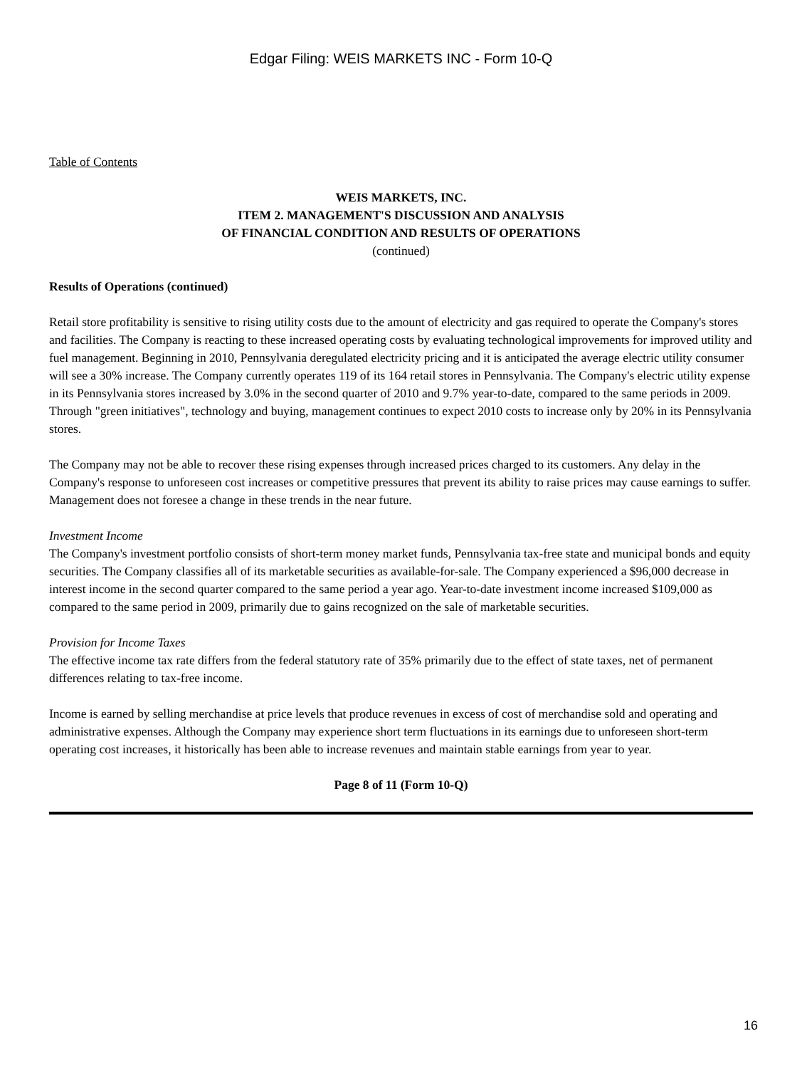Edgar Filing: WEIS MARKETS INC - Form 10-Q
Table of Contents
WEIS MARKETS, INC.
ITEM 2. MANAGEMENT'S DISCUSSION AND ANALYSIS
OF FINANCIAL CONDITION AND RESULTS OF OPERATIONS
(continued)
Results of Operations (continued)
Retail store profitability is sensitive to rising utility costs due to the amount of electricity and gas required to operate the Company's stores and facilities. The Company is reacting to these increased operating costs by evaluating technological improvements for improved utility and fuel management. Beginning in 2010, Pennsylvania deregulated electricity pricing and it is anticipated the average electric utility consumer will see a 30% increase. The Company currently operates 119 of its 164 retail stores in Pennsylvania. The Company's electric utility expense in its Pennsylvania stores increased by 3.0% in the second quarter of 2010 and 9.7% year-to-date, compared to the same periods in 2009. Through "green initiatives", technology and buying, management continues to expect 2010 costs to increase only by 20% in its Pennsylvania stores.
The Company may not be able to recover these rising expenses through increased prices charged to its customers. Any delay in the Company's response to unforeseen cost increases or competitive pressures that prevent its ability to raise prices may cause earnings to suffer. Management does not foresee a change in these trends in the near future.
Investment Income
The Company's investment portfolio consists of short-term money market funds, Pennsylvania tax-free state and municipal bonds and equity securities. The Company classifies all of its marketable securities as available-for-sale. The Company experienced a $96,000 decrease in interest income in the second quarter compared to the same period a year ago. Year-to-date investment income increased $109,000 as compared to the same period in 2009, primarily due to gains recognized on the sale of marketable securities.
Provision for Income Taxes
The effective income tax rate differs from the federal statutory rate of 35% primarily due to the effect of state taxes, net of permanent differences relating to tax-free income.
Income is earned by selling merchandise at price levels that produce revenues in excess of cost of merchandise sold and operating and administrative expenses. Although the Company may experience short term fluctuations in its earnings due to unforeseen short-term operating cost increases, it historically has been able to increase revenues and maintain stable earnings from year to year.
Page 8 of 11 (Form 10-Q)
16